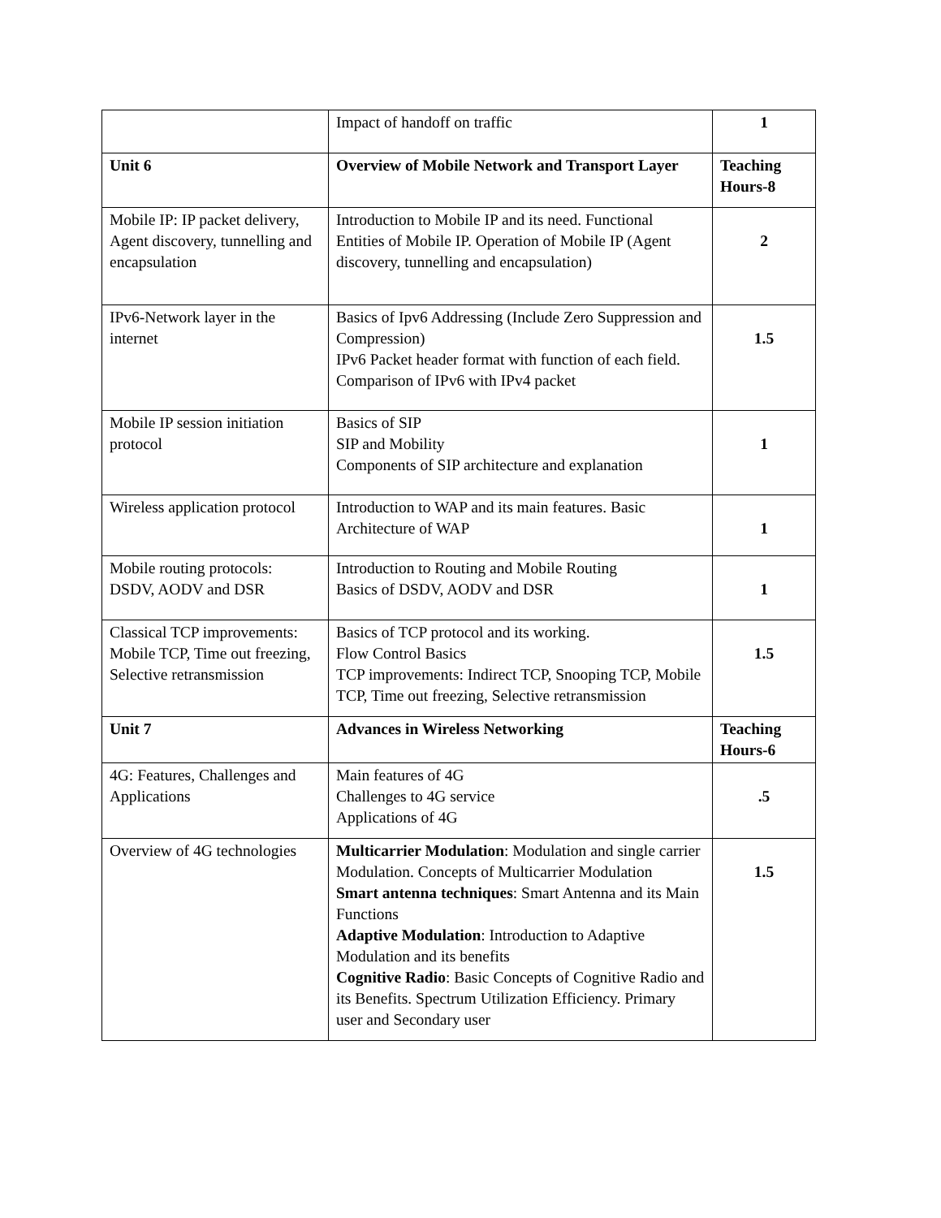| | Impact of handoff on traffic | 1 |
| Unit 6 | Overview of Mobile Network and Transport Layer | Teaching Hours-8 |
| Mobile IP: IP packet delivery, Agent discovery, tunnelling and encapsulation | Introduction to Mobile IP and its need. Functional Entities of Mobile IP. Operation of Mobile IP (Agent discovery, tunnelling and encapsulation) | 2 |
| IPv6-Network layer in the internet | Basics of Ipv6 Addressing (Include Zero Suppression and Compression) IPv6 Packet header format with function of each field. Comparison of IPv6 with IPv4 packet | 1.5 |
| Mobile IP session initiation protocol | Basics of SIP SIP and Mobility Components of SIP architecture and explanation | 1 |
| Wireless application protocol | Introduction to WAP and its main features. Basic Architecture of WAP | 1 |
| Mobile routing protocols: DSDV, AODV and DSR | Introduction to Routing and Mobile Routing Basics of DSDV, AODV and DSR | 1 |
| Classical TCP improvements: Mobile TCP, Time out freezing, Selective retransmission | Basics of TCP protocol and its working. Flow Control Basics TCP improvements: Indirect TCP, Snooping TCP, Mobile TCP, Time out freezing, Selective retransmission | 1.5 |
| Unit 7 | Advances in Wireless Networking | Teaching Hours-6 |
| 4G: Features, Challenges and Applications | Main features of 4G Challenges to 4G service Applications of 4G | .5 |
| Overview of 4G technologies | Multicarrier Modulation : Modulation and single carrier Modulation. Concepts of Multicarrier Modulation Smart antenna techniques : Smart Antenna and its Main Functions Adaptive Modulation : Introduction to Adaptive Modulation and its benefits Cognitive Radio : Basic Concepts of Cognitive Radio and its Benefits. Spectrum Utilization Efficiency. Primary user and Secondary user | 1.5 |